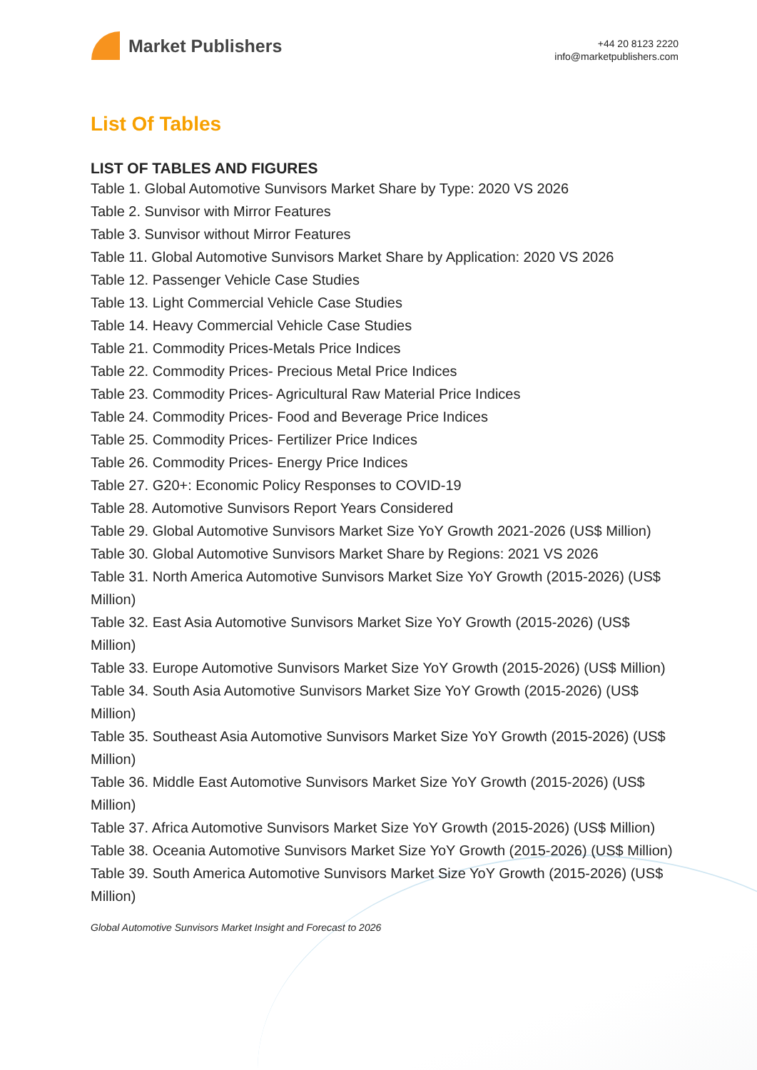Market Publishers
+44 20 8123 2220
info@marketpublishers.com
List Of Tables
LIST OF TABLES AND FIGURES
Table 1. Global Automotive Sunvisors Market Share by Type: 2020 VS 2026
Table 2. Sunvisor with Mirror Features
Table 3. Sunvisor without Mirror Features
Table 11. Global Automotive Sunvisors Market Share by Application: 2020 VS 2026
Table 12. Passenger Vehicle Case Studies
Table 13. Light Commercial Vehicle Case Studies
Table 14. Heavy Commercial Vehicle Case Studies
Table 21. Commodity Prices-Metals Price Indices
Table 22. Commodity Prices- Precious Metal Price Indices
Table 23. Commodity Prices- Agricultural Raw Material Price Indices
Table 24. Commodity Prices- Food and Beverage Price Indices
Table 25. Commodity Prices- Fertilizer Price Indices
Table 26. Commodity Prices- Energy Price Indices
Table 27. G20+: Economic Policy Responses to COVID-19
Table 28. Automotive Sunvisors Report Years Considered
Table 29. Global Automotive Sunvisors Market Size YoY Growth 2021-2026 (US$ Million)
Table 30. Global Automotive Sunvisors Market Share by Regions: 2021 VS 2026
Table 31. North America Automotive Sunvisors Market Size YoY Growth (2015-2026) (US$ Million)
Table 32. East Asia Automotive Sunvisors Market Size YoY Growth (2015-2026) (US$ Million)
Table 33. Europe Automotive Sunvisors Market Size YoY Growth (2015-2026) (US$ Million)
Table 34. South Asia Automotive Sunvisors Market Size YoY Growth (2015-2026) (US$ Million)
Table 35. Southeast Asia Automotive Sunvisors Market Size YoY Growth (2015-2026) (US$ Million)
Table 36. Middle East Automotive Sunvisors Market Size YoY Growth (2015-2026) (US$ Million)
Table 37. Africa Automotive Sunvisors Market Size YoY Growth (2015-2026) (US$ Million)
Table 38. Oceania Automotive Sunvisors Market Size YoY Growth (2015-2026) (US$ Million)
Table 39. South America Automotive Sunvisors Market Size YoY Growth (2015-2026) (US$ Million)
Global Automotive Sunvisors Market Insight and Forecast to 2026